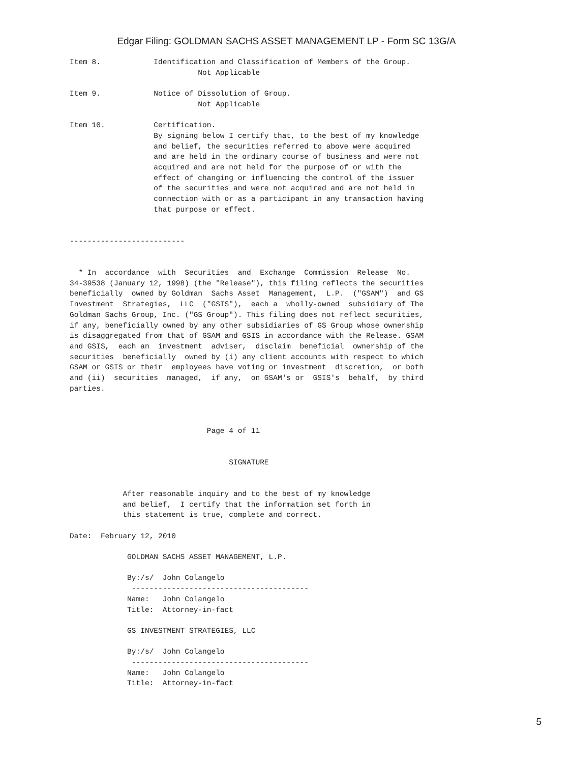Edgar Filing: GOLDMAN SACHS ASSET MANAGEMENT LP - Form SC 13G/A
Item 8.            Identification and Classification of Members of the Group.
                             Not Applicable

Item 9.            Notice of Dissolution of Group.
                             Not Applicable

Item 10.           Certification.
                   By signing below I certify that, to the best of my knowledge
                   and belief, the securities referred to above were acquired
                   and are held in the ordinary course of business and were not
                   acquired and are not held for the purpose of or with the
                   effect of changing or influencing the control of the issuer
                   of the securities and were not acquired and are not held in
                   connection with or as a participant in any transaction having
                   that purpose or effect.


--------------------------


  * In  accordance  with  Securities  and  Exchange  Commission  Release  No.
34-39538 (January 12, 1998) (the "Release"), this filing reflects the securities
beneficially  owned by Goldman  Sachs Asset  Management,  L.P.  ("GSAM")  and GS
Investment  Strategies,  LLC  ("GSIS"),  each a  wholly-owned  subsidiary of The
Goldman Sachs Group, Inc. ("GS Group"). This filing does not reflect securities,
if any, beneficially owned by any other subsidiaries of GS Group whose ownership
is disaggregated from that of GSAM and GSIS in accordance with the Release. GSAM
and GSIS,  each an  investment  adviser,  disclaim  beneficial  ownership of the
securities  beneficially  owned by (i) any client accounts with respect to which
GSAM or GSIS or their  employees have voting or investment  discretion,  or both
and (ii)  securities  managed,  if any,  on GSAM's or  GSIS's  behalf,  by third
parties.



                               Page 4 of 11


                                    SIGNATURE


            After reasonable inquiry and to the best of my knowledge
            and belief,  I certify that the information set forth in
            this statement is true, complete and correct.

Date:  February 12, 2010

             GOLDMAN SACHS ASSET MANAGEMENT, L.P.

             By:/s/  John Colangelo
              ----------------------------------------
             Name:   John Colangelo
             Title:  Attorney-in-fact

             GS INVESTMENT STRATEGIES, LLC

             By:/s/  John Colangelo
              ----------------------------------------
             Name:   John Colangelo
             Title:  Attorney-in-fact
5